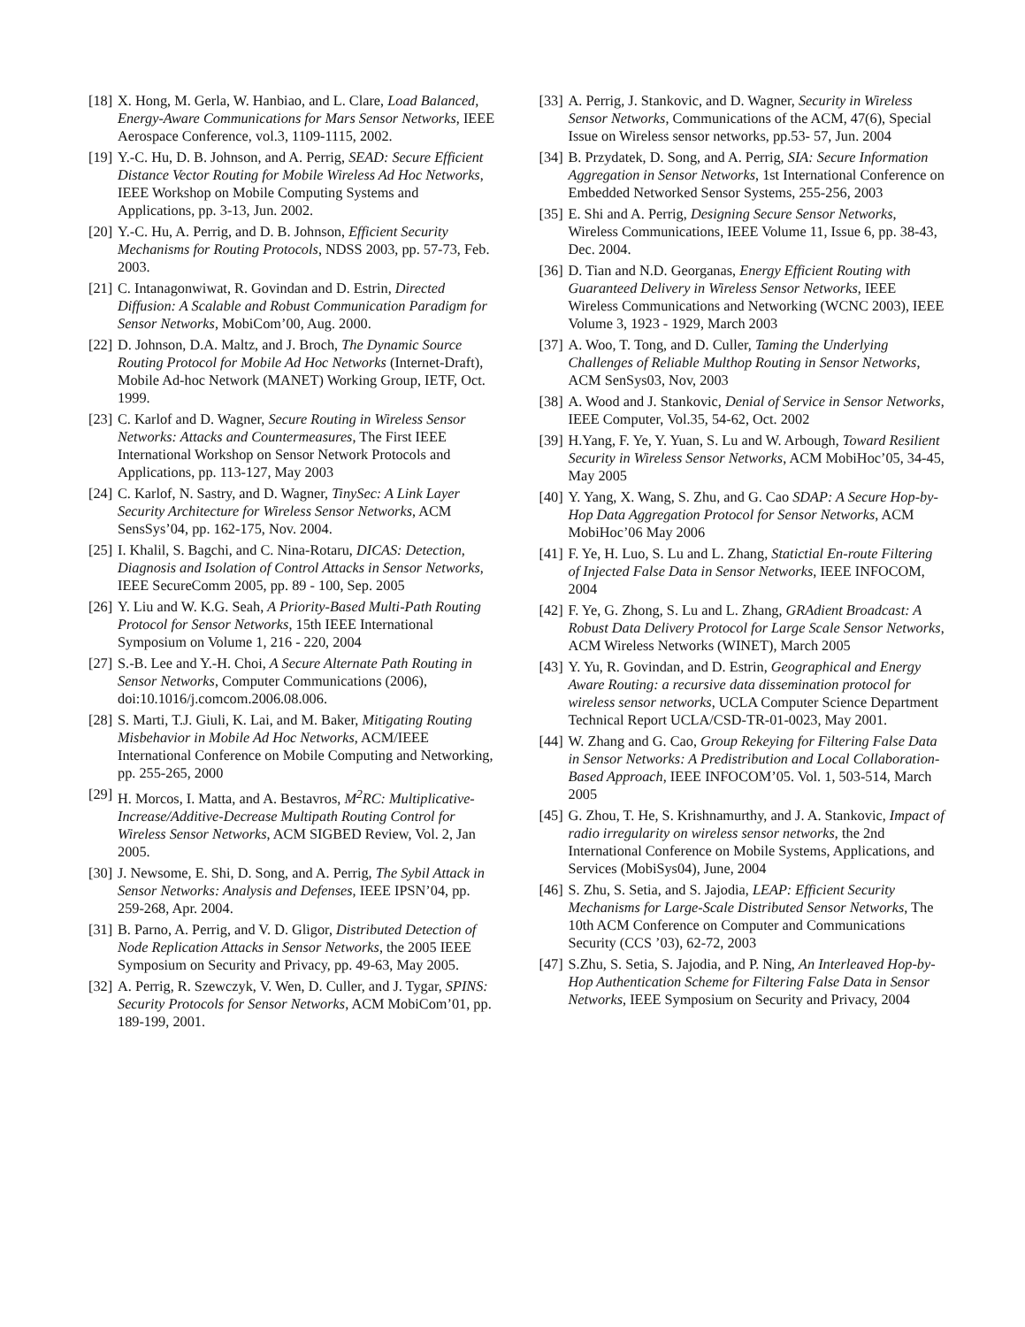[18] X. Hong, M. Gerla, W. Hanbiao, and L. Clare, Load Balanced, Energy-Aware Communications for Mars Sensor Networks, IEEE Aerospace Conference, vol.3, 1109-1115, 2002.
[19] Y.-C. Hu, D. B. Johnson, and A. Perrig, SEAD: Secure Efficient Distance Vector Routing for Mobile Wireless Ad Hoc Networks, IEEE Workshop on Mobile Computing Systems and Applications, pp. 3-13, Jun. 2002.
[20] Y.-C. Hu, A. Perrig, and D. B. Johnson, Efficient Security Mechanisms for Routing Protocols, NDSS 2003, pp. 57-73, Feb. 2003.
[21] C. Intanagonwiwat, R. Govindan and D. Estrin, Directed Diffusion: A Scalable and Robust Communication Paradigm for Sensor Networks, MobiCom’00, Aug. 2000.
[22] D. Johnson, D.A. Maltz, and J. Broch, The Dynamic Source Routing Protocol for Mobile Ad Hoc Networks (Internet-Draft), Mobile Ad-hoc Network (MANET) Working Group, IETF, Oct. 1999.
[23] C. Karlof and D. Wagner, Secure Routing in Wireless Sensor Networks: Attacks and Countermeasures, The First IEEE International Workshop on Sensor Network Protocols and Applications, pp. 113-127, May 2003
[24] C. Karlof, N. Sastry, and D. Wagner, TinySec: A Link Layer Security Architecture for Wireless Sensor Networks, ACM SensSys’04, pp. 162-175, Nov. 2004.
[25] I. Khalil, S. Bagchi, and C. Nina-Rotaru, DICAS: Detection, Diagnosis and Isolation of Control Attacks in Sensor Networks, IEEE SecureComm 2005, pp. 89 - 100, Sep. 2005
[26] Y. Liu and W. K.G. Seah, A Priority-Based Multi-Path Routing Protocol for Sensor Networks, 15th IEEE International Symposium on Volume 1, 216 - 220, 2004
[27] S.-B. Lee and Y.-H. Choi, A Secure Alternate Path Routing in Sensor Networks, Computer Communications (2006), doi:10.1016/j.comcom.2006.08.006.
[28] S. Marti, T.J. Giuli, K. Lai, and M. Baker, Mitigating Routing Misbehavior in Mobile Ad Hoc Networks, ACM/IEEE International Conference on Mobile Computing and Networking, pp. 255-265, 2000
[29] H. Morcos, I. Matta, and A. Bestavros, M<sup>2</sup>RC: Multiplicative-Increase/Additive-Decrease Multipath Routing Control for Wireless Sensor Networks, ACM SIGBED Review, Vol. 2, Jan 2005.
[30] J. Newsome, E. Shi, D. Song, and A. Perrig, The Sybil Attack in Sensor Networks: Analysis and Defenses, IEEE IPSN’04, pp. 259-268, Apr. 2004.
[31] B. Parno, A. Perrig, and V. D. Gligor, Distributed Detection of Node Replication Attacks in Sensor Networks, the 2005 IEEE Symposium on Security and Privacy, pp. 49-63, May 2005.
[32] A. Perrig, R. Szewczyk, V. Wen, D. Culler, and J. Tygar, SPINS: Security Protocols for Sensor Networks, ACM MobiCom’01, pp. 189-199, 2001.
[33] A. Perrig, J. Stankovic, and D. Wagner, Security in Wireless Sensor Networks, Communications of the ACM, 47(6), Special Issue on Wireless sensor networks, pp.53- 57, Jun. 2004
[34] B. Przydatek, D. Song, and A. Perrig, SIA: Secure Information Aggregation in Sensor Networks, 1st International Conference on Embedded Networked Sensor Systems, 255-256, 2003
[35] E. Shi and A. Perrig, Designing Secure Sensor Networks, Wireless Communications, IEEE Volume 11, Issue 6, pp. 38-43, Dec. 2004.
[36] D. Tian and N.D. Georganas, Energy Efficient Routing with Guaranteed Delivery in Wireless Sensor Networks, IEEE Wireless Communications and Networking (WCNC 2003), IEEE Volume 3, 1923 - 1929, March 2003
[37] A. Woo, T. Tong, and D. Culler, Taming the Underlying Challenges of Reliable Multhop Routing in Sensor Networks, ACM SenSys03, Nov, 2003
[38] A. Wood and J. Stankovic, Denial of Service in Sensor Networks, IEEE Computer, Vol.35, 54-62, Oct. 2002
[39] H.Yang, F. Ye, Y. Yuan, S. Lu and W. Arbough, Toward Resilient Security in Wireless Sensor Networks, ACM MobiHoc’05, 34-45, May 2005
[40] Y. Yang, X. Wang, S. Zhu, and G. Cao SDAP: A Secure Hop-by-Hop Data Aggregation Protocol for Sensor Networks, ACM MobiHoc’06 May 2006
[41] F. Ye, H. Luo, S. Lu and L. Zhang, Statictial En-route Filtering of Injected False Data in Sensor Networks, IEEE INFOCOM, 2004
[42] F. Ye, G. Zhong, S. Lu and L. Zhang, GRAdient Broadcast: A Robust Data Delivery Protocol for Large Scale Sensor Networks, ACM Wireless Networks (WINET), March 2005
[43] Y. Yu, R. Govindan, and D. Estrin, Geographical and Energy Aware Routing: a recursive data dissemination protocol for wireless sensor networks, UCLA Computer Science Department Technical Report UCLA/CSD-TR-01-0023, May 2001.
[44] W. Zhang and G. Cao, Group Rekeying for Filtering False Data in Sensor Networks: A Predistribution and Local Collaboration-Based Approach, IEEE INFOCOM’05. Vol. 1, 503-514, March 2005
[45] G. Zhou, T. He, S. Krishnamurthy, and J. A. Stankovic, Impact of radio irregularity on wireless sensor networks, the 2nd International Conference on Mobile Systems, Applications, and Services (MobiSys04), June, 2004
[46] S. Zhu, S. Setia, and S. Jajodia, LEAP: Efficient Security Mechanisms for Large-Scale Distributed Sensor Networks, The 10th ACM Conference on Computer and Communications Security (CCS ’03), 62-72, 2003
[47] S.Zhu, S. Setia, S. Jajodia, and P. Ning, An Interleaved Hop-by-Hop Authentication Scheme for Filtering False Data in Sensor Networks, IEEE Symposium on Security and Privacy, 2004